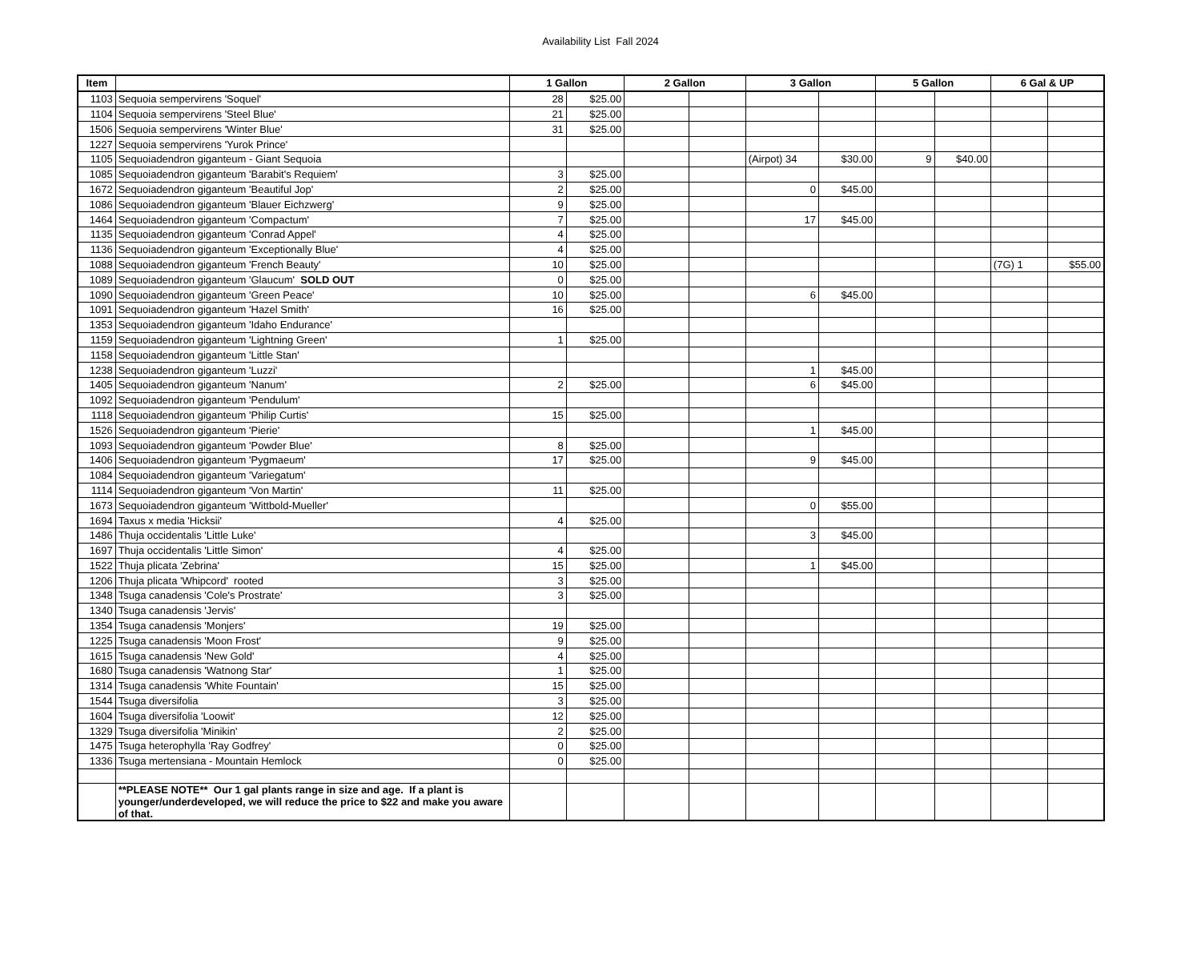Availability List Fall 2024
| Item | | 1 Gallon | | 2 Gallon | | 3 Gallon | | 5 Gallon | | 6 Gal & UP | |
| --- | --- | --- | --- | --- | --- | --- | --- | --- | --- | --- | --- |
| 1103 | Sequoia sempervirens 'Soquel' | 28 | $25.00 | | | | | | | | |
| 1104 | Sequoia sempervirens 'Steel Blue' | 21 | $25.00 | | | | | | | | |
| 1506 | Sequoia sempervirens 'Winter Blue' | 31 | $25.00 | | | | | | | | |
| 1227 | Sequoia sempervirens 'Yurok Prince' | | | | | | | | | | |
| 1105 | Sequoiadendron giganteum - Giant Sequoia | | | | | (Airpot) 34 | $30.00 | 9 | $40.00 | | |
| 1085 | Sequoiadendron giganteum 'Barabit's Requiem' | 3 | $25.00 | | | | | | | | |
| 1672 | Sequoiadendron giganteum 'Beautiful Jop' | 2 | $25.00 | | | 0 | $45.00 | | | | |
| 1086 | Sequoiadendron giganteum 'Blauer Eichzwerg' | 9 | $25.00 | | | | | | | | |
| 1464 | Sequoiadendron giganteum 'Compactum' | 7 | $25.00 | | | 17 | $45.00 | | | | |
| 1135 | Sequoiadendron giganteum 'Conrad Appel' | 4 | $25.00 | | | | | | | | |
| 1136 | Sequoiadendron giganteum 'Exceptionally Blue' | 4 | $25.00 | | | | | | | | |
| 1088 | Sequoiadendron giganteum 'French Beauty' | 10 | $25.00 | | | | | | | (7G) 1 | $55.00 |
| 1089 | Sequoiadendron giganteum 'Glaucum' SOLD OUT | 0 | $25.00 | | | | | | | | |
| 1090 | Sequoiadendron giganteum 'Green Peace' | 10 | $25.00 | | | 6 | $45.00 | | | | |
| 1091 | Sequoiadendron giganteum 'Hazel Smith' | 16 | $25.00 | | | | | | | | |
| 1353 | Sequoiadendron giganteum 'Idaho Endurance' | | | | | | | | | | |
| 1159 | Sequoiadendron giganteum 'Lightning Green' | 1 | $25.00 | | | | | | | | |
| 1158 | Sequoiadendron giganteum 'Little Stan' | | | | | | | | | | |
| 1238 | Sequoiadendron giganteum 'Luzzi' | | | | | 1 | $45.00 | | | | |
| 1405 | Sequoiadendron giganteum 'Nanum' | 2 | $25.00 | | | 6 | $45.00 | | | | |
| 1092 | Sequoiadendron giganteum 'Pendulum' | | | | | | | | | | |
| 1118 | Sequoiadendron giganteum 'Philip Curtis' | 15 | $25.00 | | | | | | | | |
| 1526 | Sequoiadendron giganteum 'Pierie' | | | | | 1 | $45.00 | | | | |
| 1093 | Sequoiadendron giganteum 'Powder Blue' | 8 | $25.00 | | | | | | | | |
| 1406 | Sequoiadendron giganteum 'Pygmaeum' | 17 | $25.00 | | | 9 | $45.00 | | | | |
| 1084 | Sequoiadendron giganteum 'Variegatum' | | | | | | | | | | |
| 1114 | Sequoiadendron giganteum 'Von Martin' | 11 | $25.00 | | | | | | | | |
| 1673 | Sequoiadendron giganteum 'Wittbold-Mueller' | | | | | 0 | $55.00 | | | | |
| 1694 | Taxus x media 'Hicksii' | 4 | $25.00 | | | | | | | | |
| 1486 | Thuja occidentalis 'Little Luke' | | | | | 3 | $45.00 | | | | |
| 1697 | Thuja occidentalis 'Little Simon' | 4 | $25.00 | | | | | | | | |
| 1522 | Thuja plicata 'Zebrina' | 15 | $25.00 | | | 1 | $45.00 | | | | |
| 1206 | Thuja plicata 'Whipcord' rooted | 3 | $25.00 | | | | | | | | |
| 1348 | Tsuga canadensis 'Cole's Prostrate' | 3 | $25.00 | | | | | | | | |
| 1340 | Tsuga canadensis 'Jervis' | | | | | | | | | | |
| 1354 | Tsuga canadensis 'Monjers' | 19 | $25.00 | | | | | | | | |
| 1225 | Tsuga canadensis 'Moon Frost' | 9 | $25.00 | | | | | | | | |
| 1615 | Tsuga canadensis 'New Gold' | 4 | $25.00 | | | | | | | | |
| 1680 | Tsuga canadensis 'Watnong Star' | 1 | $25.00 | | | | | | | | |
| 1314 | Tsuga canadensis 'White Fountain' | 15 | $25.00 | | | | | | | | |
| 1544 | Tsuga diversifolia | 3 | $25.00 | | | | | | | | |
| 1604 | Tsuga diversifolia 'Loowit' | 12 | $25.00 | | | | | | | | |
| 1329 | Tsuga diversifolia 'Minikin' | 2 | $25.00 | | | | | | | | |
| 1475 | Tsuga heterophylla 'Ray Godfrey' | 0 | $25.00 | | | | | | | | |
| 1336 | Tsuga mertensiana - Mountain Hemlock | 0 | $25.00 | | | | | | | | |
| | **PLEASE NOTE** Our 1 gal plants range in size and age. If a plant is younger/underdeveloped, we will reduce the price to $22 and make you aware of that. | | | | | | | | | | |